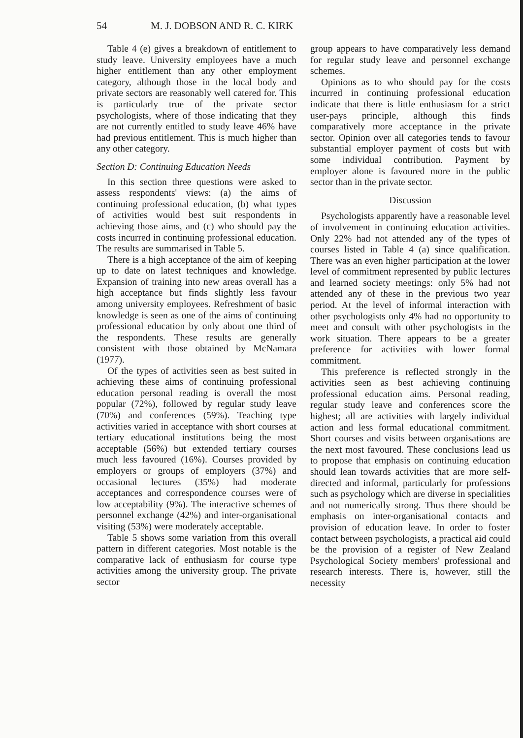54 M. J. DOBSON AND R. C. KIRK
Table 4 (e) gives a breakdown of entitlement to study leave. University employees have a much higher entitlement than any other employment category, although those in the local body and private sectors are reasonably well catered for. This is particularly true of the private sector psychologists, where of those indicating that they are not currently entitled to study leave 46% have had previous entitlement. This is much higher than any other category.
Section D: Continuing Education Needs
In this section three questions were asked to assess respondents' views: (a) the aims of continuing professional education, (b) what types of activities would best suit respondents in achieving those aims, and (c) who should pay the costs incurred in continuing professional education. The results are summarised in Table 5.
There is a high acceptance of the aim of keeping up to date on latest techniques and knowledge. Expansion of training into new areas overall has a high acceptance but finds slightly less favour among university employees. Refreshment of basic knowledge is seen as one of the aims of continuing professional education by only about one third of the respondents. These results are generally consistent with those obtained by McNamara (1977).
Of the types of activities seen as best suited in achieving these aims of continuing professional education personal reading is overall the most popular (72%), followed by regular study leave (70%) and conferences (59%). Teaching type activities varied in acceptance with short courses at tertiary educational institutions being the most acceptable (56%) but extended tertiary courses much less favoured (16%). Courses provided by employers or groups of employers (37%) and occasional lectures (35%) had moderate acceptances and correspondence courses were of low acceptability (9%). The interactive schemes of personnel exchange (42%) and inter-organisational visiting (53%) were moderately acceptable.
Table 5 shows some variation from this overall pattern in different categories. Most notable is the comparative lack of enthusiasm for course type activities among the university group. The private sector
group appears to have comparatively less demand for regular study leave and personnel exchange schemes.
Opinions as to who should pay for the costs incurred in continuing professional education indicate that there is little enthusiasm for a strict user-pays principle, although this finds comparatively more acceptance in the private sector. Opinion over all categories tends to favour substantial employer payment of costs but with some individual contribution. Payment by employer alone is favoured more in the public sector than in the private sector.
Discussion
Psychologists apparently have a reasonable level of involvement in continuing education activities. Only 22% had not attended any of the types of courses listed in Table 4 (a) since qualification. There was an even higher participation at the lower level of commitment represented by public lectures and learned society meetings: only 5% had not attended any of these in the previous two year period. At the level of informal interaction with other psychologists only 4% had no opportunity to meet and consult with other psychologists in the work situation. There appears to be a greater preference for activities with lower formal commitment.
This preference is reflected strongly in the activities seen as best achieving continuing professional education aims. Personal reading, regular study leave and conferences score the highest; all are activities with largely individual action and less formal educational commitment. Short courses and visits between organisations are the next most favoured. These conclusions lead us to propose that emphasis on continuing education should lean towards activities that are more self-directed and informal, particularly for professions such as psychology which are diverse in specialities and not numerically strong. Thus there should be emphasis on inter-organisational contacts and provision of education leave. In order to foster contact between psychologists, a practical aid could be the provision of a register of New Zealand Psychological Society members' professional and research interests. There is, however, still the necessity